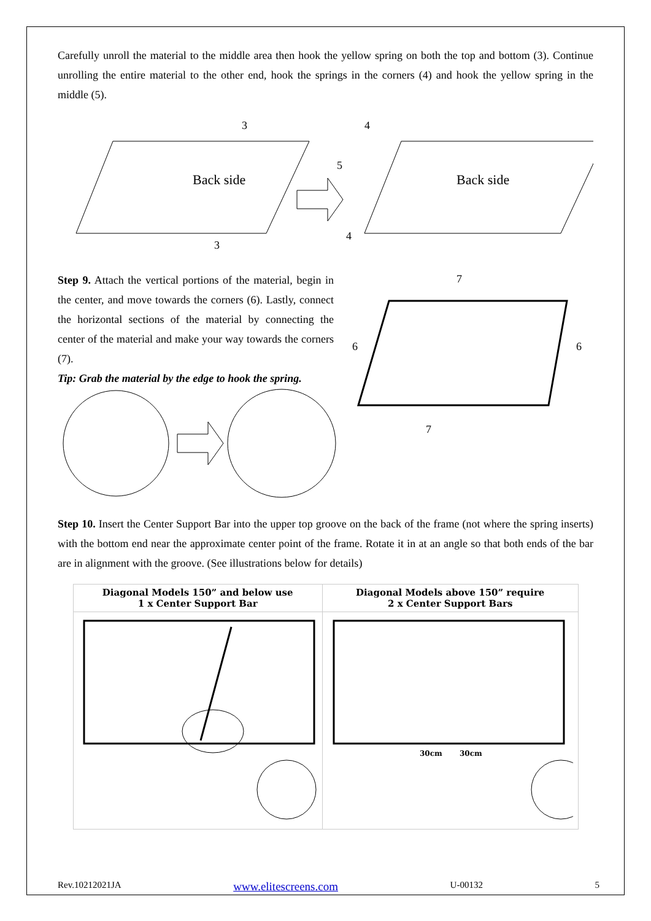Carefully unroll the material to the middle area then hook the yellow spring on both the top and bottom (3). Continue unrolling the entire material to the other end, hook the springs in the corners (4) and hook the yellow spring in the middle (5).
Back side
3
3
5
4
4
Back side
Step 9. Attach the vertical portions of the material, begin in the center, and move towards the corners (6). Lastly, connect the horizontal sections of the material by connecting the center of the material and make your way towards the corners (7).
Tip: Grab the material by the edge to hook the spring.
7
6
6
7
Step 10. Insert the Center Support Bar into the upper top groove on the back of the frame (not where the spring inserts) with the bottom end near the approximate center point of the frame. Rotate it in at an angle so that both ends of the bar are in alignment with the groove. (See illustrations below for details)
| Diagonal Models 150” and below use 1 x Center Support Bar | Diagonal Models above 150” require 2 x Center Support Bars |
| | 30cm 30cm |
Rev.10212021JA www.elitescreens.com U-00132 5